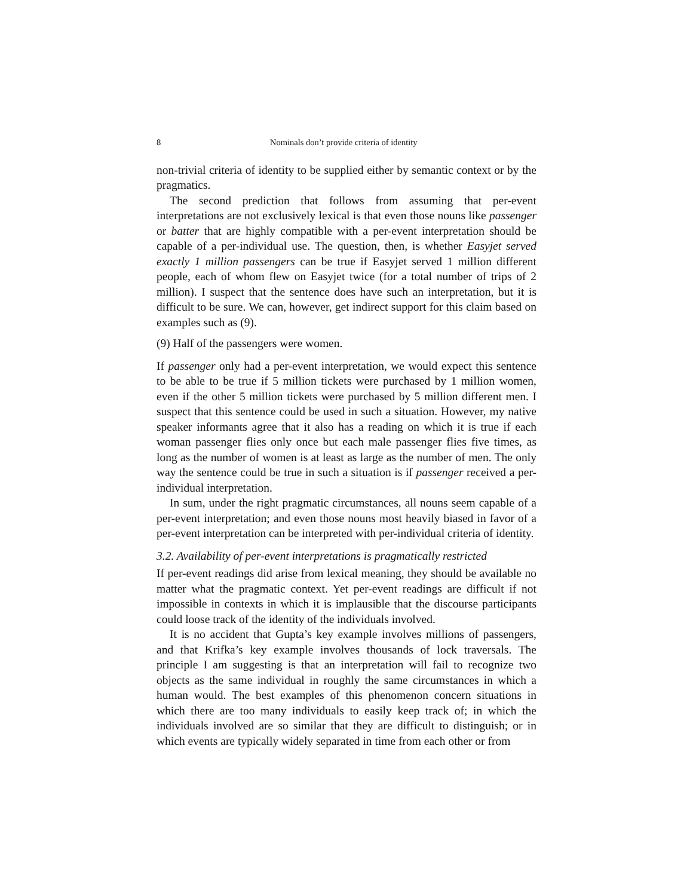8 Nominals don’t provide criteria of identity
non-trivial criteria of identity to be supplied either by semantic context or by the pragmatics.
The second prediction that follows from assuming that per-event interpretations are not exclusively lexical is that even those nouns like passenger or batter that are highly compatible with a per-event interpretation should be capable of a per-individual use. The question, then, is whether Easyjet served exactly 1 million passengers can be true if Easyjet served 1 million different people, each of whom flew on Easyjet twice (for a total number of trips of 2 million). I suspect that the sentence does have such an interpretation, but it is difficult to be sure. We can, however, get indirect support for this claim based on examples such as (9).
(9) Half of the passengers were women.
If passenger only had a per-event interpretation, we would expect this sentence to be able to be true if 5 million tickets were purchased by 1 million women, even if the other 5 million tickets were purchased by 5 million different men. I suspect that this sentence could be used in such a situation. However, my native speaker informants agree that it also has a reading on which it is true if each woman passenger flies only once but each male passenger flies five times, as long as the number of women is at least as large as the number of men. The only way the sentence could be true in such a situation is if passenger received a per-individual interpretation.
In sum, under the right pragmatic circumstances, all nouns seem capable of a per-event interpretation; and even those nouns most heavily biased in favor of a per-event interpretation can be interpreted with per-individual criteria of identity.
3.2. Availability of per-event interpretations is pragmatically restricted
If per-event readings did arise from lexical meaning, they should be available no matter what the pragmatic context. Yet per-event readings are difficult if not impossible in contexts in which it is implausible that the discourse participants could loose track of the identity of the individuals involved.
It is no accident that Gupta’s key example involves millions of passengers, and that Krifka’s key example involves thousands of lock traversals. The principle I am suggesting is that an interpretation will fail to recognize two objects as the same individual in roughly the same circumstances in which a human would. The best examples of this phenomenon concern situations in which there are too many individuals to easily keep track of; in which the individuals involved are so similar that they are difficult to distinguish; or in which events are typically widely separated in time from each other or from